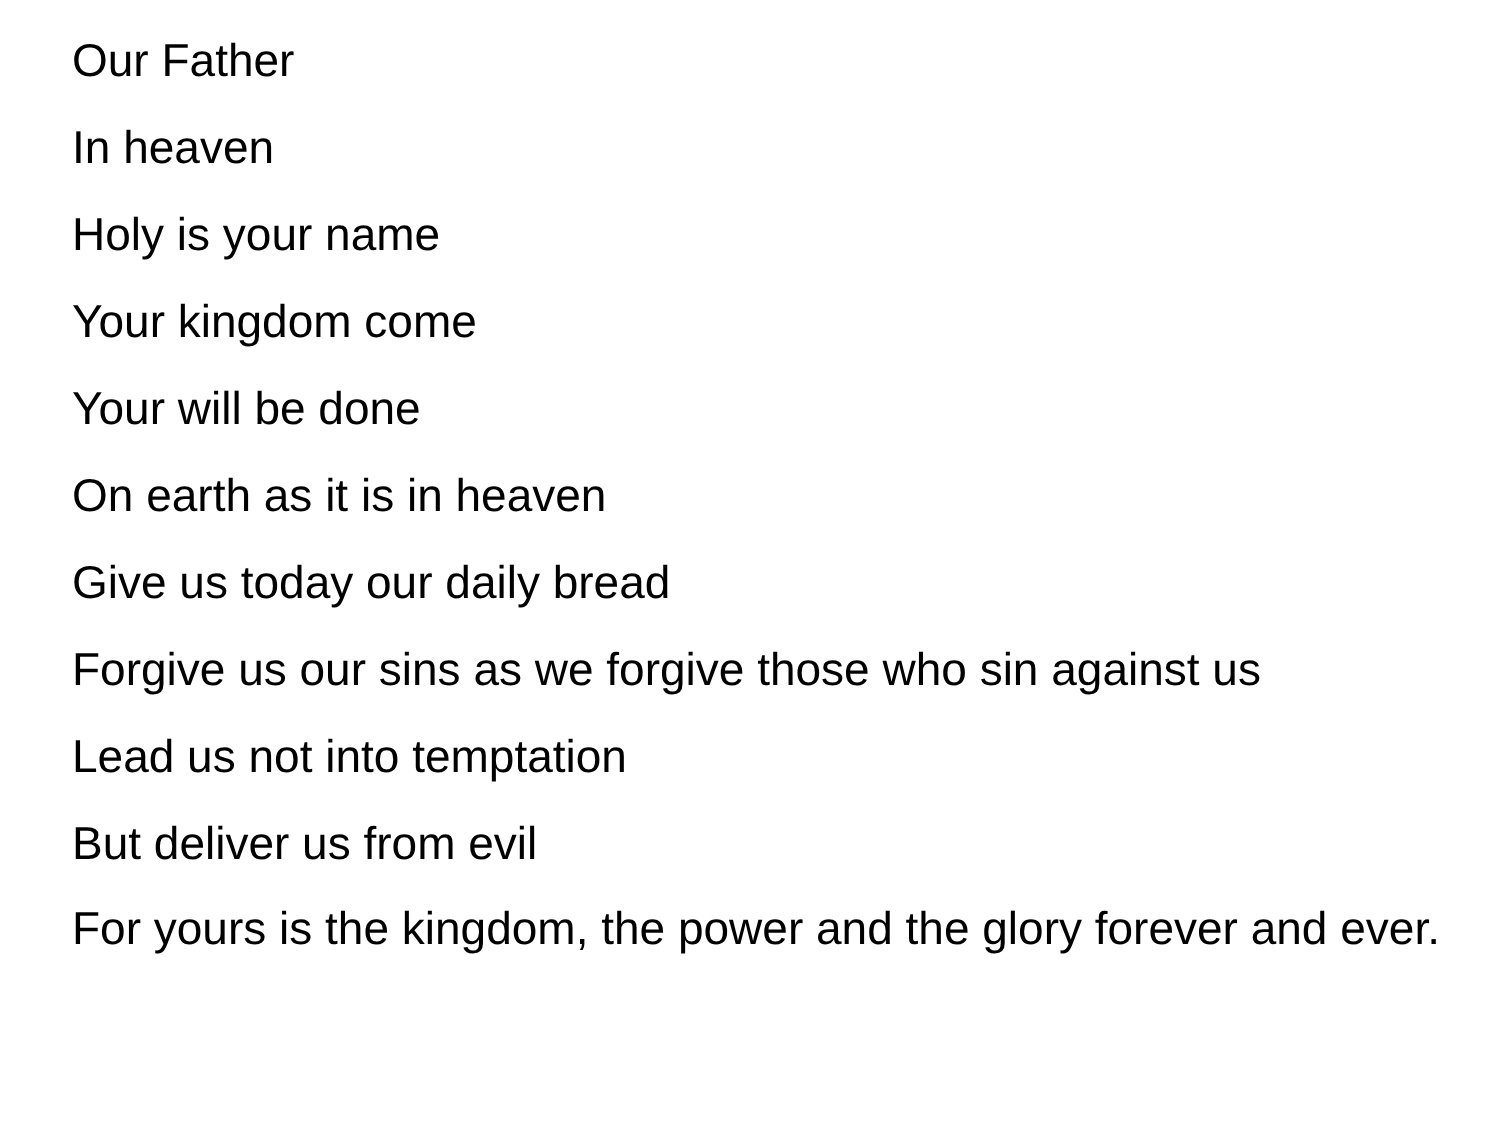Our Father
In heaven
Holy is your name
Your kingdom come
Your will be done
On earth as it is in heaven
Give us today our daily bread
Forgive us our sins as we forgive those who sin against us
Lead us not into temptation
But deliver us from evil
For yours is the kingdom, the power and the glory forever and ever.